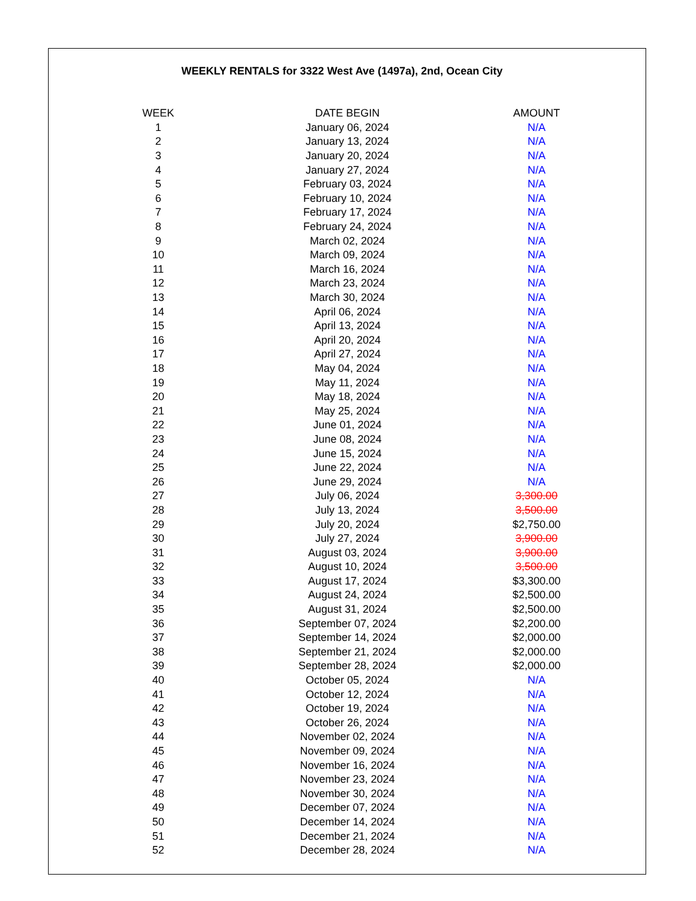WEEKLY RENTALS for 3322 West Ave (1497a), 2nd, Ocean City
| WEEK | DATE BEGIN | AMOUNT |
| --- | --- | --- |
| 1 | January 06, 2024 | N/A |
| 2 | January 13, 2024 | N/A |
| 3 | January 20, 2024 | N/A |
| 4 | January 27, 2024 | N/A |
| 5 | February 03, 2024 | N/A |
| 6 | February 10, 2024 | N/A |
| 7 | February 17, 2024 | N/A |
| 8 | February 24, 2024 | N/A |
| 9 | March 02, 2024 | N/A |
| 10 | March 09, 2024 | N/A |
| 11 | March 16, 2024 | N/A |
| 12 | March 23, 2024 | N/A |
| 13 | March 30, 2024 | N/A |
| 14 | April 06, 2024 | N/A |
| 15 | April 13, 2024 | N/A |
| 16 | April 20, 2024 | N/A |
| 17 | April 27, 2024 | N/A |
| 18 | May 04, 2024 | N/A |
| 19 | May 11, 2024 | N/A |
| 20 | May 18, 2024 | N/A |
| 21 | May 25, 2024 | N/A |
| 22 | June 01, 2024 | N/A |
| 23 | June 08, 2024 | N/A |
| 24 | June 15, 2024 | N/A |
| 25 | June 22, 2024 | N/A |
| 26 | June 29, 2024 | N/A |
| 27 | July 06, 2024 | 3,300.00 |
| 28 | July 13, 2024 | 3,500.00 |
| 29 | July 20, 2024 | $2,750.00 |
| 30 | July 27, 2024 | 3,900.00 |
| 31 | August 03, 2024 | 3,900.00 |
| 32 | August 10, 2024 | 3,500.00 |
| 33 | August 17, 2024 | $3,300.00 |
| 34 | August 24, 2024 | $2,500.00 |
| 35 | August 31, 2024 | $2,500.00 |
| 36 | September 07, 2024 | $2,200.00 |
| 37 | September 14, 2024 | $2,000.00 |
| 38 | September 21, 2024 | $2,000.00 |
| 39 | September 28, 2024 | $2,000.00 |
| 40 | October 05, 2024 | N/A |
| 41 | October 12, 2024 | N/A |
| 42 | October 19, 2024 | N/A |
| 43 | October 26, 2024 | N/A |
| 44 | November 02, 2024 | N/A |
| 45 | November 09, 2024 | N/A |
| 46 | November 16, 2024 | N/A |
| 47 | November 23, 2024 | N/A |
| 48 | November 30, 2024 | N/A |
| 49 | December 07, 2024 | N/A |
| 50 | December 14, 2024 | N/A |
| 51 | December 21, 2024 | N/A |
| 52 | December 28, 2024 | N/A |